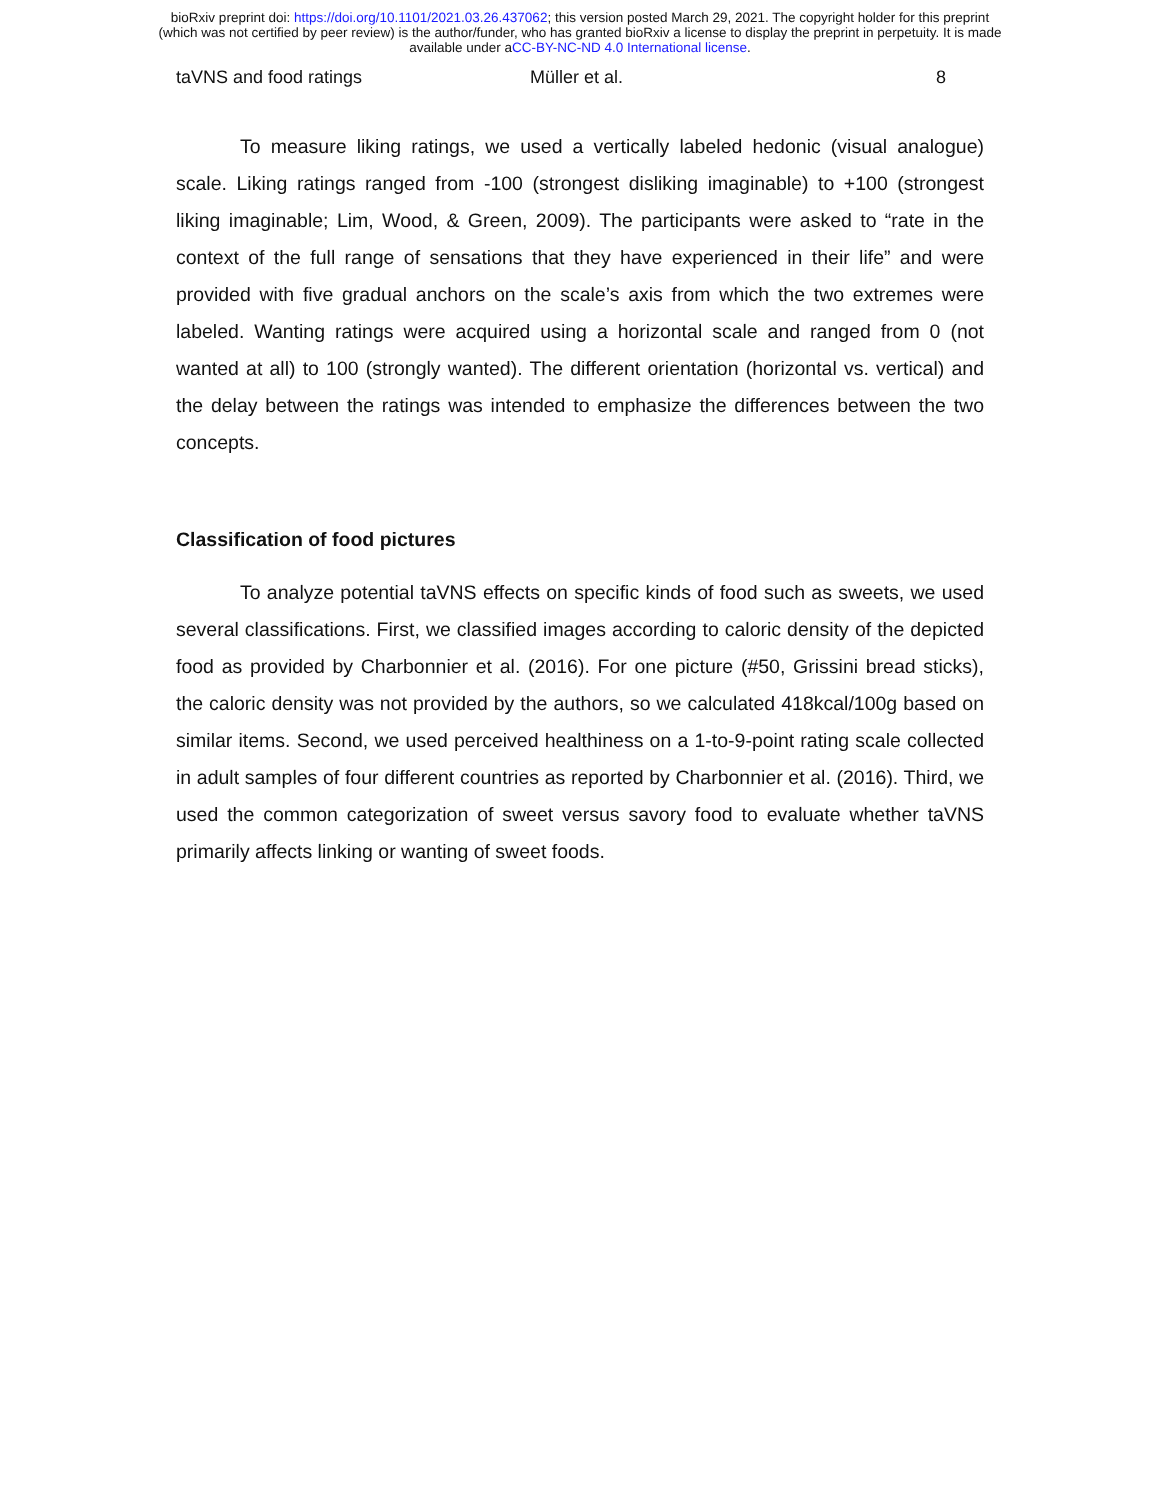bioRxiv preprint doi: https://doi.org/10.1101/2021.03.26.437062; this version posted March 29, 2021. The copyright holder for this preprint
(which was not certified by peer review) is the author/funder, who has granted bioRxiv a license to display the preprint in perpetuity. It is made
available under aCC-BY-NC-ND 4.0 International license.
taVNS and food ratings Müller et al. 8
To measure liking ratings, we used a vertically labeled hedonic (visual analogue) scale. Liking ratings ranged from -100 (strongest disliking imaginable) to +100 (strongest liking imaginable; Lim, Wood, & Green, 2009). The participants were asked to “rate in the context of the full range of sensations that they have experienced in their life” and were provided with five gradual anchors on the scale’s axis from which the two extremes were labeled. Wanting ratings were acquired using a horizontal scale and ranged from 0 (not wanted at all) to 100 (strongly wanted). The different orientation (horizontal vs. vertical) and the delay between the ratings was intended to emphasize the differences between the two concepts.
Classification of food pictures
To analyze potential taVNS effects on specific kinds of food such as sweets, we used several classifications. First, we classified images according to caloric density of the depicted food as provided by Charbonnier et al. (2016). For one picture (#50, Grissini bread sticks), the caloric density was not provided by the authors, so we calculated 418kcal/100g based on similar items. Second, we used perceived healthiness on a 1-to-9-point rating scale collected in adult samples of four different countries as reported by Charbonnier et al. (2016). Third, we used the common categorization of sweet versus savory food to evaluate whether taVNS primarily affects linking or wanting of sweet foods.